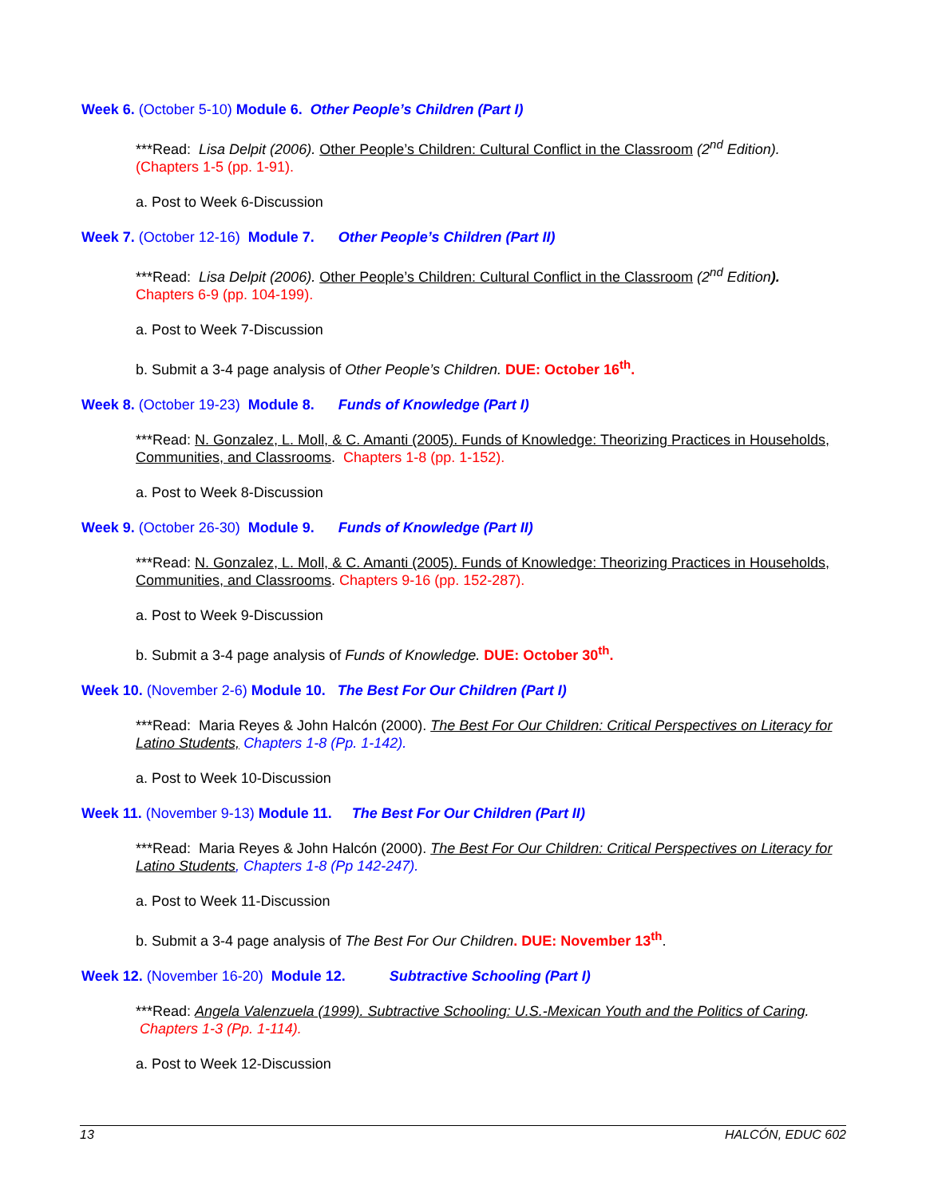Week 6. (October 5-10) Module 6. Other People’s Children (Part I)
***Read: Lisa Delpit (2006). Other People’s Children: Cultural Conflict in the Classroom (2<sup>nd</sup> Edition).
(Chapters 1-5 (pp. 1-91).
a. Post to Week 6-Discussion
Week 7. (October 12-16) Module 7. Other People’s Children (Part II)
***Read: Lisa Delpit (2006). Other People’s Children: Cultural Conflict in the Classroom (2<sup>nd</sup> Edition).
Chapters 6-9 (pp. 104-199).
a. Post to Week 7-Discussion
b. Submit a 3-4 page analysis of Other People’s Children. DUE: October 16<sup>th</sup>.
Week 8. (October 19-23) Module 8. Funds of Knowledge (Part I)
***Read: N. Gonzalez, L. Moll, & C. Amanti (2005). Funds of Knowledge: Theorizing Practices in Households, Communities, and Classrooms. Chapters 1-8 (pp. 1-152).
a. Post to Week 8-Discussion
Week 9. (October 26-30) Module 9. Funds of Knowledge (Part II)
***Read: N. Gonzalez, L. Moll, & C. Amanti (2005). Funds of Knowledge: Theorizing Practices in Households, Communities, and Classrooms. Chapters 9-16 (pp. 152-287).
a. Post to Week 9-Discussion
b. Submit a 3-4 page analysis of Funds of Knowledge. DUE: October 30<sup>th</sup>.
Week 10. (November 2-6) Module 10. The Best For Our Children (Part I)
***Read: Maria Reyes & John Halcón (2000). The Best For Our Children: Critical Perspectives on Literacy for Latino Students, Chapters 1-8 (Pp. 1-142).
a. Post to Week 10-Discussion
Week 11. (November 9-13) Module 11. The Best For Our Children (Part II)
***Read: Maria Reyes & John Halcón (2000). The Best For Our Children: Critical Perspectives on Literacy for Latino Students, Chapters 1-8 (Pp 142-247).
a. Post to Week 11-Discussion
b. Submit a 3-4 page analysis of The Best For Our Children. DUE: November 13<sup>th</sup>.
Week 12. (November 16-20) Module 12. Subtractive Schooling (Part I)
***Read: Angela Valenzuela (1999). Subtractive Schooling: U.S.-Mexican Youth and the Politics of Caring. Chapters 1-3 (Pp. 1-114).
a. Post to Week 12-Discussion
13 HALCÓN, EDUC 602